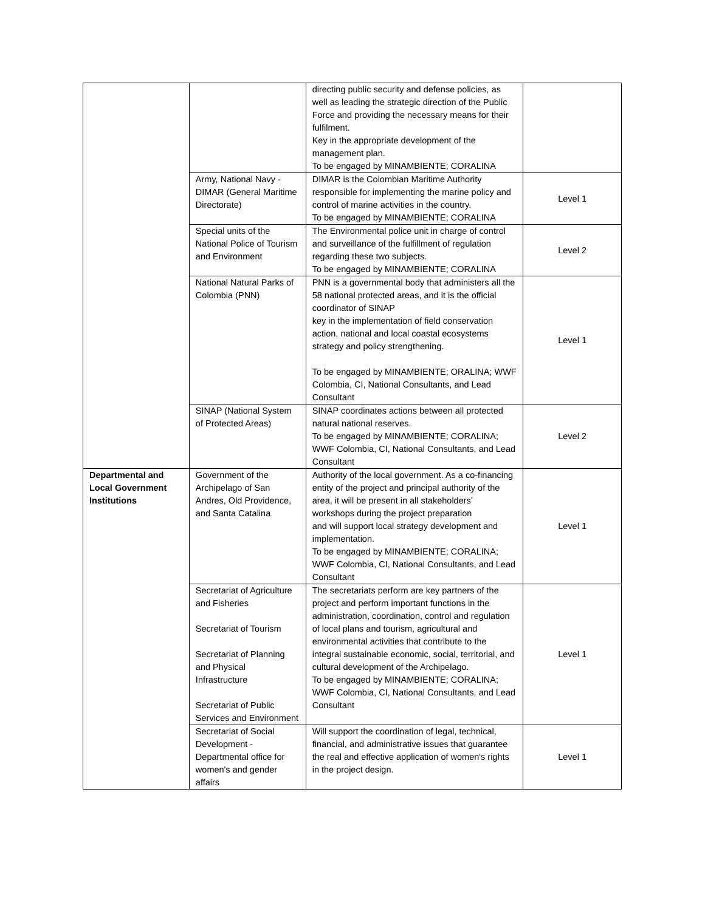| | | directing public security and defense policies, as well as leading the strategic direction of the Public Force and providing the necessary means for their fulfilment. Key in the appropriate development of the management plan. To be engaged by MINAMBIENTE; CORALINA | |
| | Army, National Navy - DIMAR (General Maritime Directorate) | DIMAR is the Colombian Maritime Authority responsible for implementing the marine policy and control of marine activities in the country. To be engaged by MINAMBIENTE; CORALINA | Level 1 |
| | Special units of the National Police of Tourism and Environment | The Environmental police unit in charge of control and surveillance of the fulfillment of regulation regarding these two subjects. To be engaged by MINAMBIENTE; CORALINA | Level 2 |
| | National Natural Parks of Colombia (PNN) | PNN is a governmental body that administers all the 58 national protected areas, and it is the official coordinator of SINAP key in the implementation of field conservation action, national and local coastal ecosystems strategy and policy strengthening. To be engaged by MINAMBIENTE; ORALINA; WWF Colombia, CI, National Consultants, and Lead Consultant | Level 1 |
| | SINAP (National System of Protected Areas) | SINAP coordinates actions between all protected natural national reserves. To be engaged by MINAMBIENTE; CORALINA; WWF Colombia, CI, National Consultants, and Lead Consultant | Level 2 |
| Departmental and Local Government Institutions | Government of the Archipelago of San Andres, Old Providence, and Santa Catalina | Authority of the local government. As a co-financing entity of the project and principal authority of the area, it will be present in all stakeholders’ workshops during the project preparation and will support local strategy development and implementation. To be engaged by MINAMBIENTE; CORALINA; WWF Colombia, CI, National Consultants, and Lead Consultant | Level 1 |
| | Secretariat of Agriculture and Fisheries Secretariat of Tourism Secretariat of Planning and Physical Infrastructure Secretariat of Public Services and Environment | The secretariats perform are key partners of the project and perform important functions in the administration, coordination, control and regulation of local plans and tourism, agricultural and environmental activities that contribute to the integral sustainable economic, social, territorial, and cultural development of the Archipelago. To be engaged by MINAMBIENTE; CORALINA; WWF Colombia, CI, National Consultants, and Lead Consultant | Level 1 |
| | Secretariat of Social Development - Departmental office for women's and gender affairs | Will support the coordination of legal, technical, financial, and administrative issues that guarantee the real and effective application of women's rights in the project design. | Level 1 |